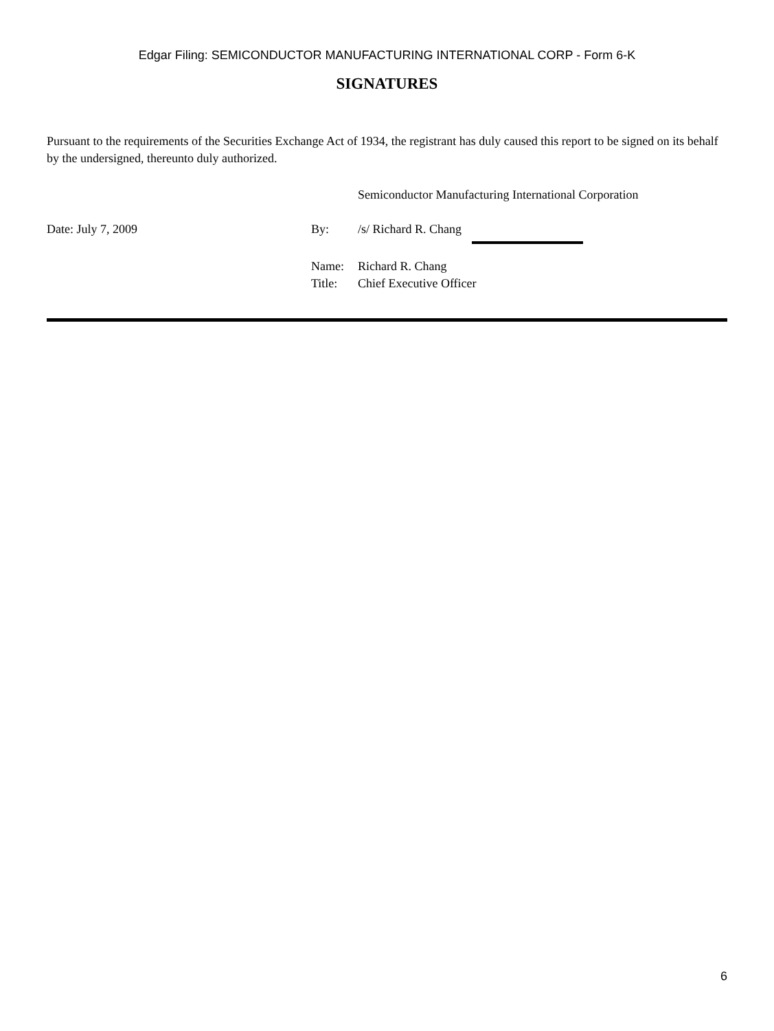Edgar Filing: SEMICONDUCTOR MANUFACTURING INTERNATIONAL CORP - Form 6-K
SIGNATURES
Pursuant to the requirements of the Securities Exchange Act of 1934, the registrant has duly caused this report to be signed on its behalf by the undersigned, thereunto duly authorized.
Semiconductor Manufacturing International Corporation
Date: July 7, 2009 By: /s/ Richard R. Chang
Name: Richard R. Chang
Title: Chief Executive Officer
6